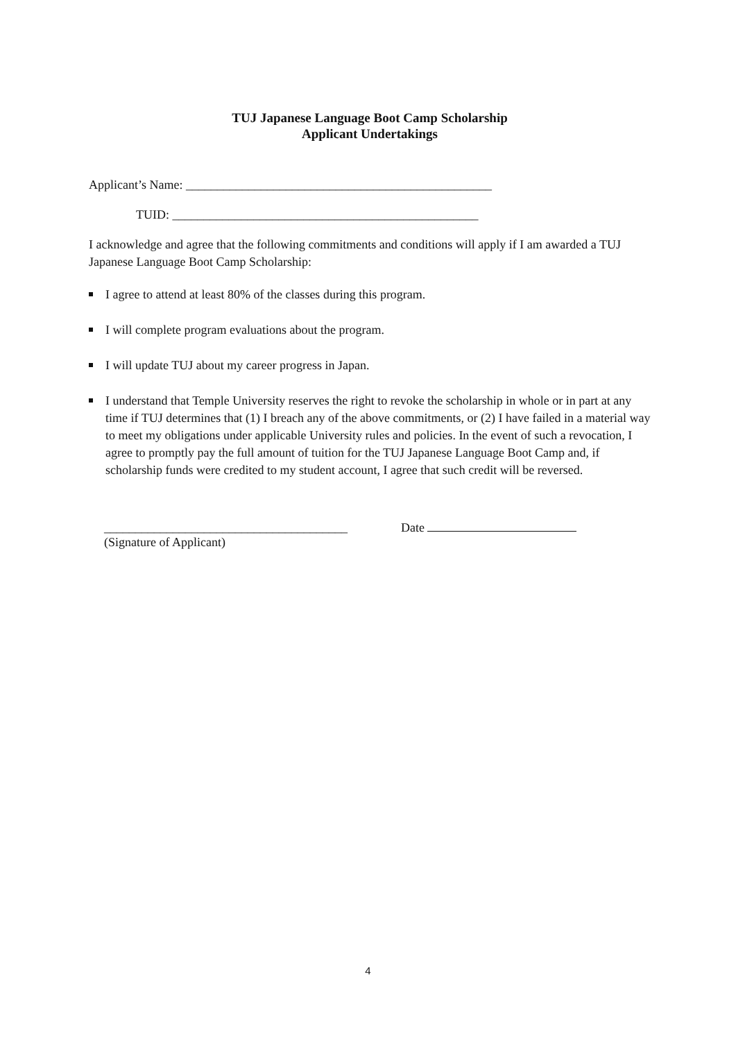TUJ Japanese Language Boot Camp Scholarship
Applicant Undertakings
Applicant’s Name: _________________________________________________
TUID: _________________________________________________
I acknowledge and agree that the following commitments and conditions will apply if I am awarded a TUJ Japanese Language Boot Camp Scholarship:
I agree to attend at least 80% of the classes during this program.
I will complete program evaluations about the program.
I will update TUJ about my career progress in Japan.
I understand that Temple University reserves the right to revoke the scholarship in whole or in part at any time if TUJ determines that (1) I breach any of the above commitments, or (2) I have failed in a material way to meet my obligations under applicable University rules and policies. In the event of such a revocation, I agree to promptly pay the full amount of tuition for the TUJ Japanese Language Boot Camp and, if scholarship funds were credited to my student account, I agree that such credit will be reversed.
_______________________________________
(Signature of Applicant)
Date
4